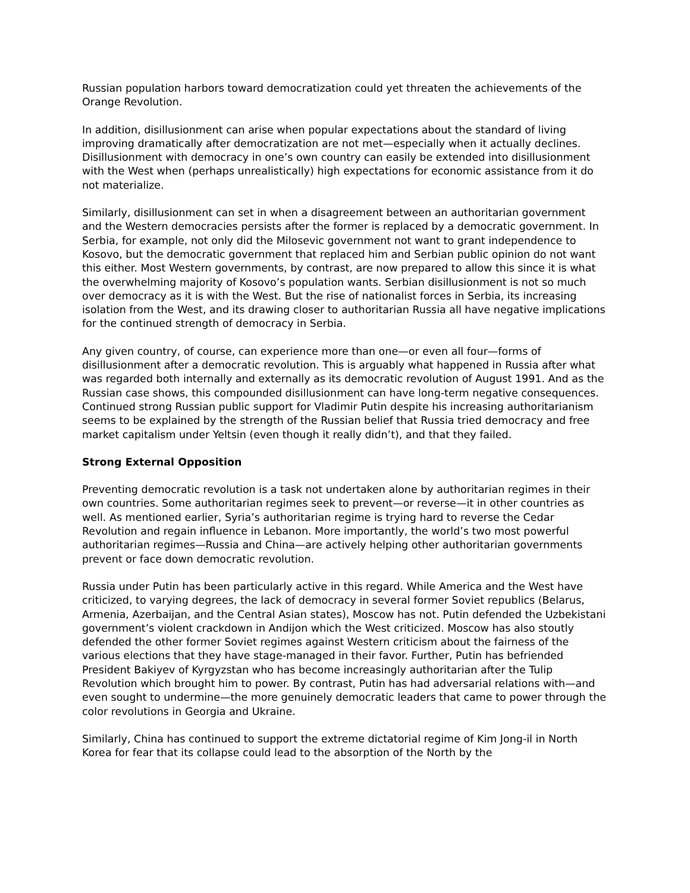Russian population harbors toward democratization could yet threaten the achievements of the Orange Revolution.
In addition, disillusionment can arise when popular expectations about the standard of living improving dramatically after democratization are not met—especially when it actually declines. Disillusionment with democracy in one’s own country can easily be extended into disillusionment with the West when (perhaps unrealistically) high expectations for economic assistance from it do not materialize.
Similarly, disillusionment can set in when a disagreement between an authoritarian government and the Western democracies persists after the former is replaced by a democratic government. In Serbia, for example, not only did the Milosevic government not want to grant independence to Kosovo, but the democratic government that replaced him and Serbian public opinion do not want this either. Most Western governments, by contrast, are now prepared to allow this since it is what the overwhelming majority of Kosovo’s population wants. Serbian disillusionment is not so much over democracy as it is with the West. But the rise of nationalist forces in Serbia, its increasing isolation from the West, and its drawing closer to authoritarian Russia all have negative implications for the continued strength of democracy in Serbia.
Any given country, of course, can experience more than one—or even all four—forms of disillusionment after a democratic revolution. This is arguably what happened in Russia after what was regarded both internally and externally as its democratic revolution of August 1991. And as the Russian case shows, this compounded disillusionment can have long-term negative consequences. Continued strong Russian public support for Vladimir Putin despite his increasing authoritarianism seems to be explained by the strength of the Russian belief that Russia tried democracy and free market capitalism under Yeltsin (even though it really didn’t), and that they failed.
Strong External Opposition
Preventing democratic revolution is a task not undertaken alone by authoritarian regimes in their own countries. Some authoritarian regimes seek to prevent—or reverse—it in other countries as well. As mentioned earlier, Syria’s authoritarian regime is trying hard to reverse the Cedar Revolution and regain influence in Lebanon. More importantly, the world’s two most powerful authoritarian regimes—Russia and China—are actively helping other authoritarian governments prevent or face down democratic revolution.
Russia under Putin has been particularly active in this regard. While America and the West have criticized, to varying degrees, the lack of democracy in several former Soviet republics (Belarus, Armenia, Azerbaijan, and the Central Asian states), Moscow has not. Putin defended the Uzbekistani government’s violent crackdown in Andijon which the West criticized. Moscow has also stoutly defended the other former Soviet regimes against Western criticism about the fairness of the various elections that they have stage-managed in their favor. Further, Putin has befriended President Bakiyev of Kyrgyzstan who has become increasingly authoritarian after the Tulip Revolution which brought him to power. By contrast, Putin has had adversarial relations with—and even sought to undermine—the more genuinely democratic leaders that came to power through the color revolutions in Georgia and Ukraine.
Similarly, China has continued to support the extreme dictatorial regime of Kim Jong-il in North Korea for fear that its collapse could lead to the absorption of the North by the